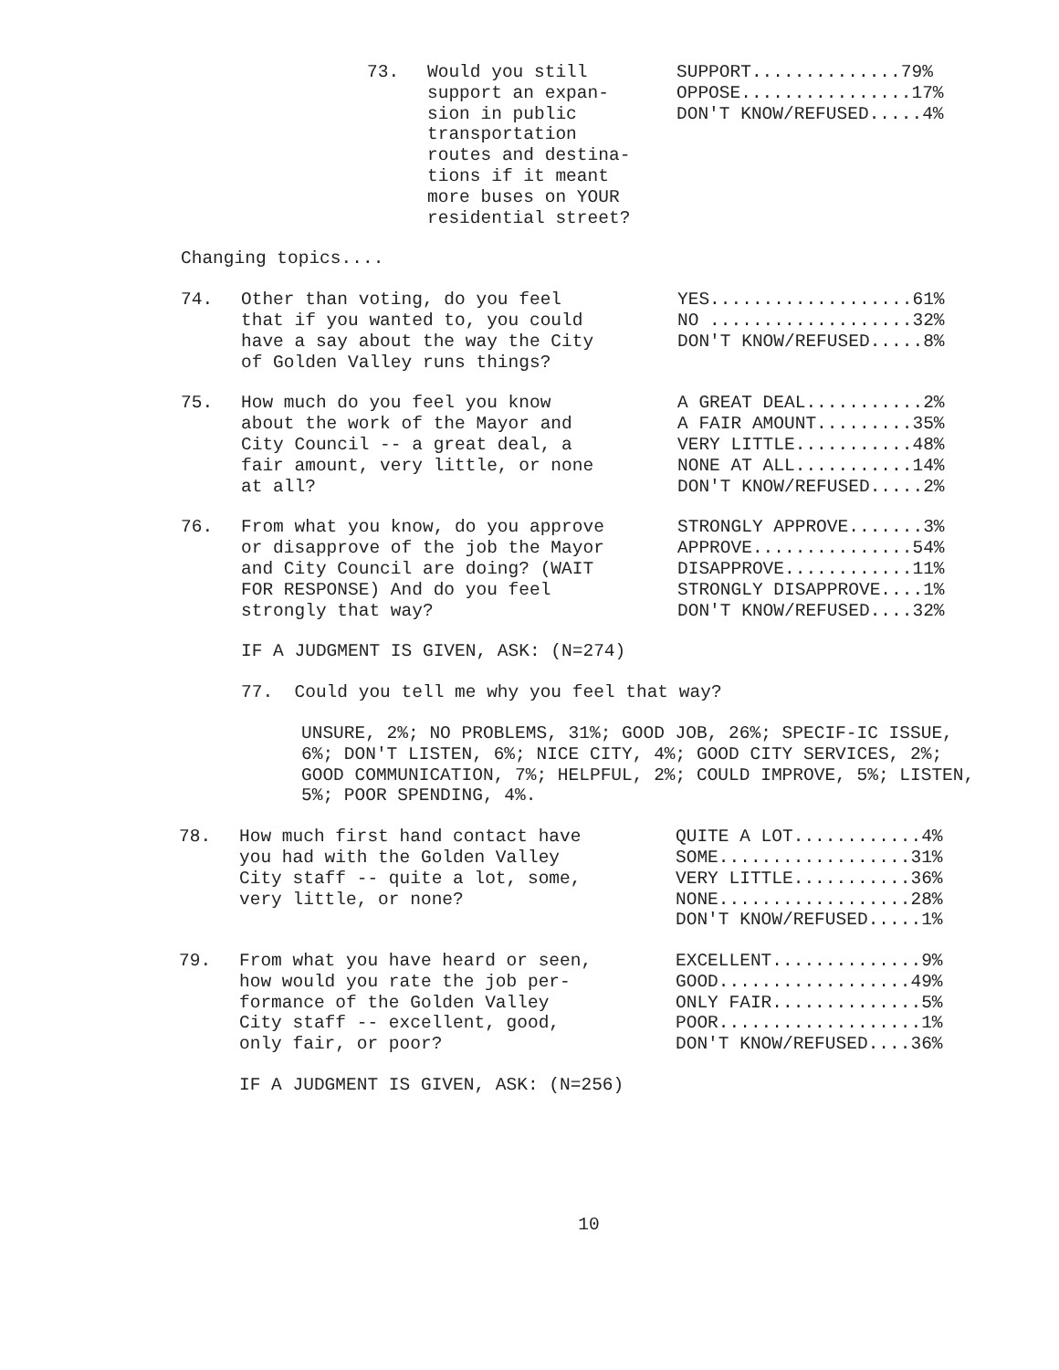73. Would you still support an expan- sion in public transportation routes and destina- tions if it meant more buses on YOUR residential street?
SUPPORT..............79% OPPOSE................17% DON'T KNOW/REFUSED.....4%
Changing topics....
74. Other than voting, do you feel that if you wanted to, you could have a say about the way the City of Golden Valley runs things?
YES...................61% NO ...................32% DON'T KNOW/REFUSED.....8%
75. How much do you feel you know about the work of the Mayor and City Council -- a great deal, a fair amount, very little, or none at all?
A GREAT DEAL...........2% A FAIR AMOUNT.........35% VERY LITTLE...........48% NONE AT ALL...........14% DON'T KNOW/REFUSED.....2%
76. From what you know, do you approve or disapprove of the job the Mayor and City Council are doing? (WAIT FOR RESPONSE) And do you feel strongly that way?
STRONGLY APPROVE.......3% APPROVE...............54% DISAPPROVE............11% STRONGLY DISAPPROVE....1% DON'T KNOW/REFUSED....32%
IF A JUDGMENT IS GIVEN, ASK: (N=274)
77. Could you tell me why you feel that way?
UNSURE, 2%; NO PROBLEMS, 31%; GOOD JOB, 26%; SPECIF-IC ISSUE, 6%; DON'T LISTEN, 6%; NICE CITY, 4%; GOOD CITY SERVICES, 2%; GOOD COMMUNICATION, 7%; HELPFUL, 2%; COULD IMPROVE, 5%; LISTEN, 5%; POOR SPENDING, 4%.
78. How much first hand contact have you had with the Golden Valley City staff -- quite a lot, some, very little, or none?
QUITE A LOT............4% SOME..................31% VERY LITTLE...........36% NONE..................28% DON'T KNOW/REFUSED.....1%
79. From what you have heard or seen, how would you rate the job per- formance of the Golden Valley City staff -- excellent, good, only fair, or poor?
EXCELLENT..............9% GOOD..................49% ONLY FAIR..............5% POOR...................1% DON'T KNOW/REFUSED....36%
IF A JUDGMENT IS GIVEN, ASK: (N=256)
10